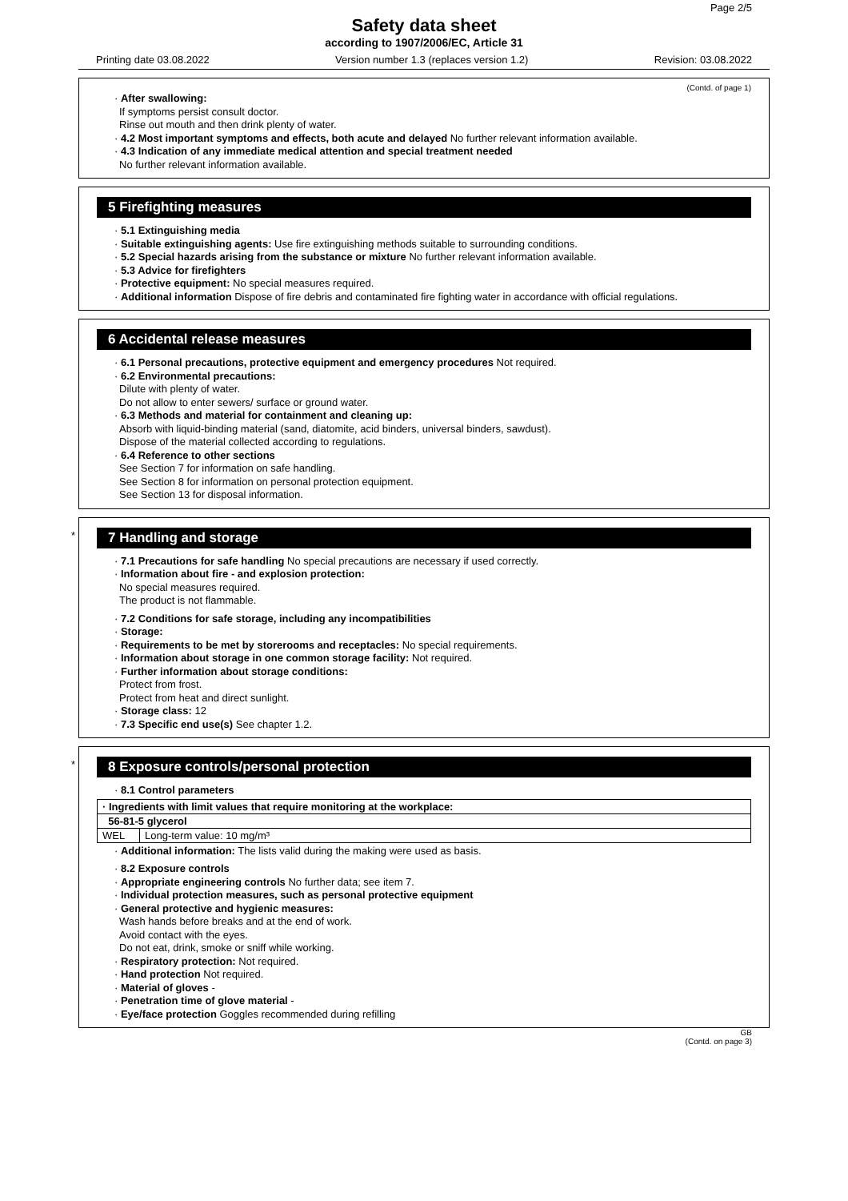Page 2/5
Safety data sheet
according to 1907/2006/EC, Article 31
Printing date 03.08.2022 Version number 1.3 (replaces version 1.2) Revision: 03.08.2022
(Contd. of page 1)
· After swallowing:
If symptoms persist consult doctor.
Rinse out mouth and then drink plenty of water.
· 4.2 Most important symptoms and effects, both acute and delayed No further relevant information available.
· 4.3 Indication of any immediate medical attention and special treatment needed
No further relevant information available.
5 Firefighting measures
· 5.1 Extinguishing media
· Suitable extinguishing agents: Use fire extinguishing methods suitable to surrounding conditions.
· 5.2 Special hazards arising from the substance or mixture No further relevant information available.
· 5.3 Advice for firefighters
· Protective equipment: No special measures required.
· Additional information Dispose of fire debris and contaminated fire fighting water in accordance with official regulations.
6 Accidental release measures
· 6.1 Personal precautions, protective equipment and emergency procedures Not required.
· 6.2 Environmental precautions:
Dilute with plenty of water.
Do not allow to enter sewers/ surface or ground water.
· 6.3 Methods and material for containment and cleaning up:
Absorb with liquid-binding material (sand, diatomite, acid binders, universal binders, sawdust).
Dispose of the material collected according to regulations.
· 6.4 Reference to other sections
See Section 7 for information on safe handling.
See Section 8 for information on personal protection equipment.
See Section 13 for disposal information.
*
7 Handling and storage
· 7.1 Precautions for safe handling No special precautions are necessary if used correctly.
· Information about fire - and explosion protection:
No special measures required.
The product is not flammable.
· 7.2 Conditions for safe storage, including any incompatibilities
· Storage:
· Requirements to be met by storerooms and receptacles: No special requirements.
· Information about storage in one common storage facility: Not required.
· Further information about storage conditions:
Protect from frost.
Protect from heat and direct sunlight.
· Storage class: 12
· 7.3 Specific end use(s) See chapter 1.2.
*
8 Exposure controls/personal protection
· 8.1 Control parameters
| · Ingredients with limit values that require monitoring at the workplace: | |
| 56-81-5 glycerol | |
| WEL | Long-term value: 10 mg/m³ |
· Additional information: The lists valid during the making were used as basis.
· 8.2 Exposure controls
· Appropriate engineering controls No further data; see item 7.
· Individual protection measures, such as personal protective equipment
· General protective and hygienic measures:
Wash hands before breaks and at the end of work.
Avoid contact with the eyes.
Do not eat, drink, smoke or sniff while working.
· Respiratory protection: Not required.
· Hand protection Not required.
· Material of gloves -
· Penetration time of glove material -
· Eye/face protection Goggles recommended during refilling
GB
(Contd. on page 3)